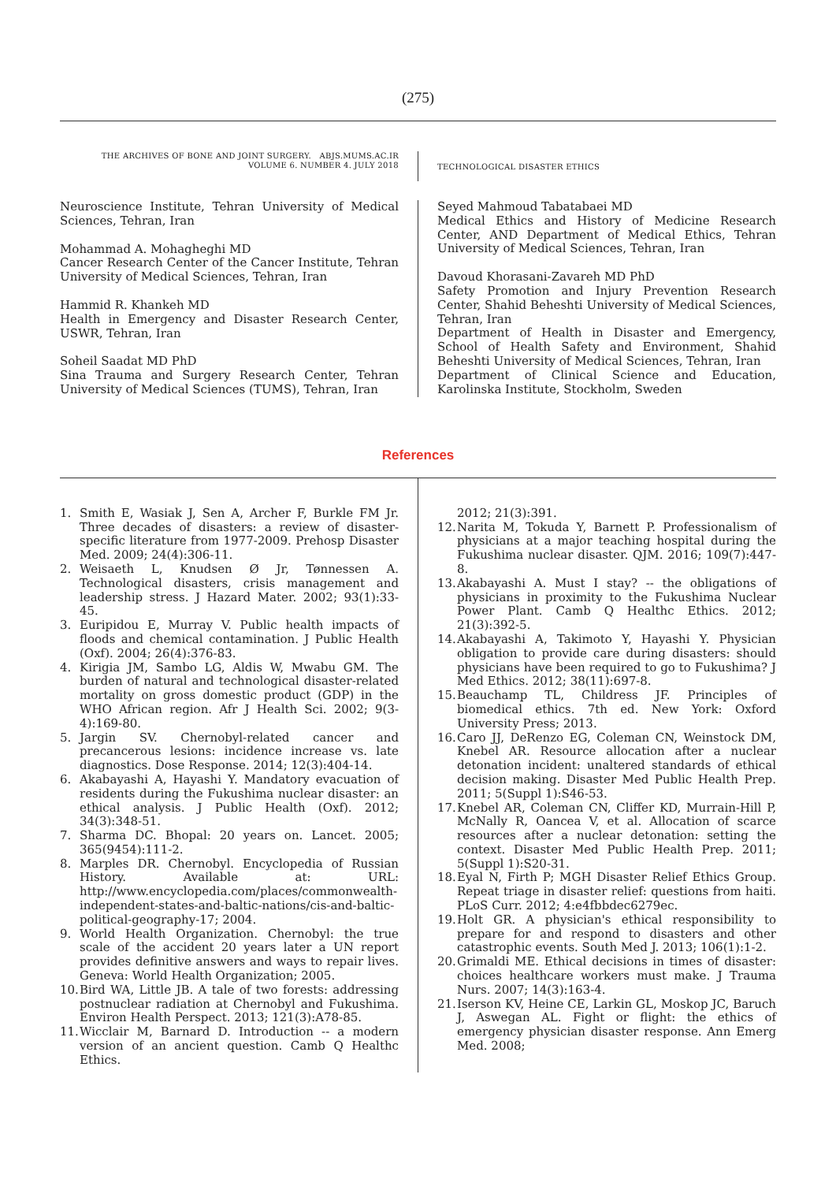(275)
THE ARCHIVES OF BONE AND JOINT SURGERY. ABJS.MUMS.AC.IR
VOLUME 6. NUMBER 4. JULY 2018
TECHNOLOGICAL DISASTER ETHICS
Neuroscience Institute, Tehran University of Medical Sciences, Tehran, Iran
Mohammad A. Mohagheghi MD
Cancer Research Center of the Cancer Institute, Tehran University of Medical Sciences, Tehran, Iran
Hammid R. Khankeh MD
Health in Emergency and Disaster Research Center, USWR, Tehran, Iran
Soheil Saadat MD PhD
Sina Trauma and Surgery Research Center, Tehran University of Medical Sciences (TUMS), Tehran, Iran
Seyed Mahmoud Tabatabaei MD
Medical Ethics and History of Medicine Research Center, AND Department of Medical Ethics, Tehran University of Medical Sciences, Tehran, Iran
Davoud Khorasani-Zavareh MD PhD
Safety Promotion and Injury Prevention Research Center, Shahid Beheshti University of Medical Sciences, Tehran, Iran
Department of Health in Disaster and Emergency, School of Health Safety and Environment, Shahid Beheshti University of Medical Sciences, Tehran, Iran
Department of Clinical Science and Education, Karolinska Institute, Stockholm, Sweden
References
1. Smith E, Wasiak J, Sen A, Archer F, Burkle FM Jr. Three decades of disasters: a review of disaster-specific literature from 1977-2009. Prehosp Disaster Med. 2009; 24(4):306-11.
2. Weisaeth L, Knudsen Ø Jr, Tønnessen A. Technological disasters, crisis management and leadership stress. J Hazard Mater. 2002; 93(1):33-45.
3. Euripidou E, Murray V. Public health impacts of floods and chemical contamination. J Public Health (Oxf). 2004; 26(4):376-83.
4. Kirigia JM, Sambo LG, Aldis W, Mwabu GM. The burden of natural and technological disaster-related mortality on gross domestic product (GDP) in the WHO African region. Afr J Health Sci. 2002; 9(3-4):169-80.
5. Jargin SV. Chernobyl-related cancer and precancerous lesions: incidence increase vs. late diagnostics. Dose Response. 2014; 12(3):404-14.
6. Akabayashi A, Hayashi Y. Mandatory evacuation of residents during the Fukushima nuclear disaster: an ethical analysis. J Public Health (Oxf). 2012; 34(3):348-51.
7. Sharma DC. Bhopal: 20 years on. Lancet. 2005; 365(9454):111-2.
8. Marples DR. Chernobyl. Encyclopedia of Russian History. Available at: URL: http://www.encyclopedia.com/places/commonwealth-independent-states-and-baltic-nations/cis-and-baltic-political-geography-17; 2004.
9. World Health Organization. Chernobyl: the true scale of the accident 20 years later a UN report provides definitive answers and ways to repair lives. Geneva: World Health Organization; 2005.
10. Bird WA, Little JB. A tale of two forests: addressing postnuclear radiation at Chernobyl and Fukushima. Environ Health Perspect. 2013; 121(3):A78-85.
11. Wicclair M, Barnard D. Introduction -- a modern version of an ancient question. Camb Q Healthc Ethics.
2012; 21(3):391.
12. Narita M, Tokuda Y, Barnett P. Professionalism of physicians at a major teaching hospital during the Fukushima nuclear disaster. QJM. 2016; 109(7):447-8.
13. Akabayashi A. Must I stay? -- the obligations of physicians in proximity to the Fukushima Nuclear Power Plant. Camb Q Healthc Ethics. 2012; 21(3):392-5.
14. Akabayashi A, Takimoto Y, Hayashi Y. Physician obligation to provide care during disasters: should physicians have been required to go to Fukushima? J Med Ethics. 2012; 38(11):697-8.
15. Beauchamp TL, Childress JF. Principles of biomedical ethics. 7th ed. New York: Oxford University Press; 2013.
16. Caro JJ, DeRenzo EG, Coleman CN, Weinstock DM, Knebel AR. Resource allocation after a nuclear detonation incident: unaltered standards of ethical decision making. Disaster Med Public Health Prep. 2011; 5(Suppl 1):S46-53.
17. Knebel AR, Coleman CN, Cliffer KD, Murrain-Hill P, McNally R, Oancea V, et al. Allocation of scarce resources after a nuclear detonation: setting the context. Disaster Med Public Health Prep. 2011; 5(Suppl 1):S20-31.
18. Eyal N, Firth P; MGH Disaster Relief Ethics Group. Repeat triage in disaster relief: questions from haiti. PLoS Curr. 2012; 4:e4fbbdec6279ec.
19. Holt GR. A physician's ethical responsibility to prepare for and respond to disasters and other catastrophic events. South Med J. 2013; 106(1):1-2.
20. Grimaldi ME. Ethical decisions in times of disaster: choices healthcare workers must make. J Trauma Nurs. 2007; 14(3):163-4.
21. Iserson KV, Heine CE, Larkin GL, Moskop JC, Baruch J, Aswegan AL. Fight or flight: the ethics of emergency physician disaster response. Ann Emerg Med. 2008;